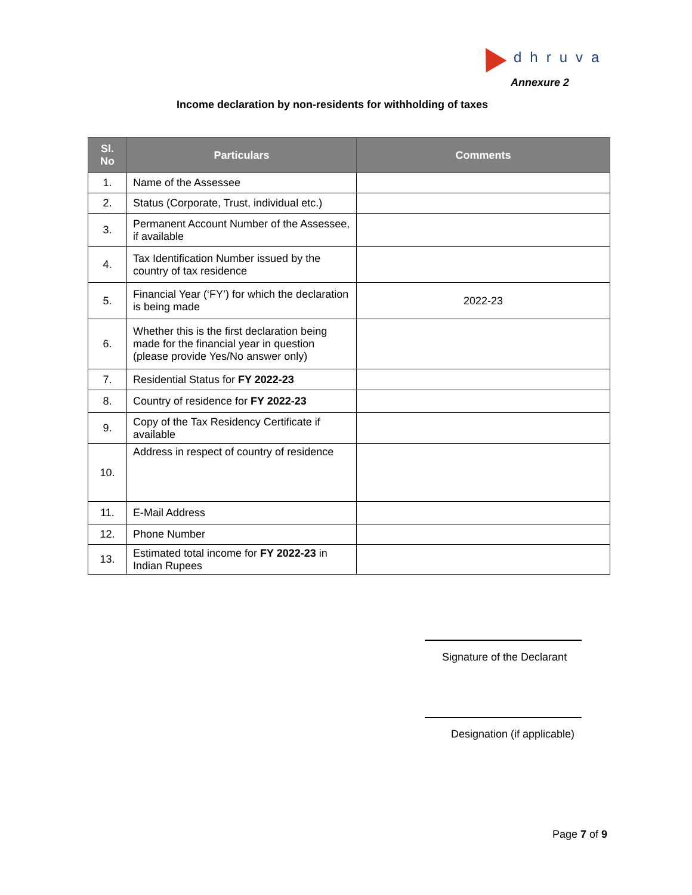dhruva
Annexure 2
Income declaration by non-residents for withholding of taxes
| Sl. No | Particulars | Comments |
| --- | --- | --- |
| 1. | Name of the Assessee | |
| 2. | Status (Corporate, Trust, individual etc.) | |
| 3. | Permanent Account Number of the Assessee, if available | |
| 4. | Tax Identification Number issued by the country of tax residence | |
| 5. | Financial Year (‘FY’) for which the declaration is being made | 2022-23 |
| 6. | Whether this is the first declaration being made for the financial year in question (please provide Yes/No answer only) | |
| 7. | Residential Status for FY 2022-23 | |
| 8. | Country of residence for FY 2022-23 | |
| 9. | Copy of the Tax Residency Certificate if available | |
| 10. | Address in respect of country of residence | |
| 11. | E-Mail Address | |
| 12. | Phone Number | |
| 13. | Estimated total income for FY 2022-23 in Indian Rupees | |
Signature of the Declarant
Designation (if applicable)
Page 7 of 9